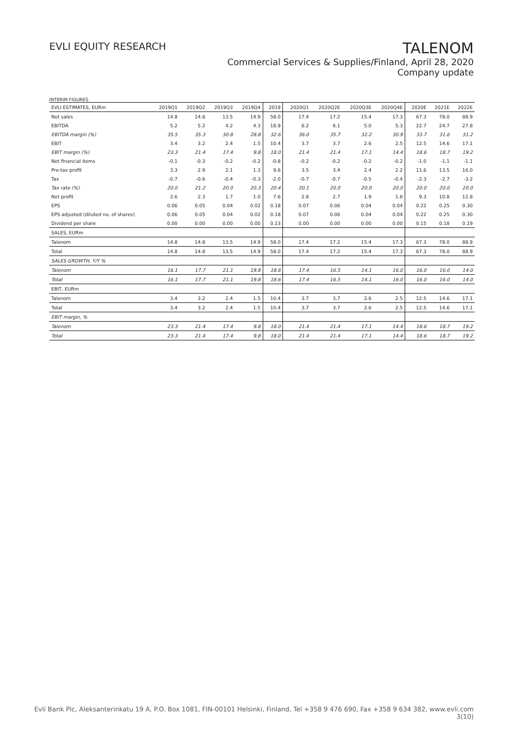EVLI EQUITY RESEARCH
TALENOM
Commercial Services & Supplies/Finland, April 28, 2020
Company update
INTERIM FIGURES
| EVLI ESTIMATES, EURm | 2019Q1 | 2019Q2 | 2019Q3 | 2019Q4 | 2019 | 2020Q1 | 2020Q2E | 2020Q3E | 2020Q4E | 2020E | 2021E | 2022E |
| --- | --- | --- | --- | --- | --- | --- | --- | --- | --- | --- | --- | --- |
| Net sales | 14.8 | 14.8 | 13.5 | 14.9 | 58.0 | 17.4 | 17.2 | 15.4 | 17.3 | 67.3 | 78.0 | 88.9 |
| EBITDA | 5.2 | 5.2 | 4.2 | 4.3 | 18.9 | 6.2 | 6.1 | 5.0 | 5.3 | 22.7 | 24.7 | 27.8 |
| EBITDA margin (%) | 35.5 | 35.3 | 30.8 | 28.8 | 32.6 | 36.0 | 35.7 | 32.2 | 30.9 | 33.7 | 31.6 | 31.2 |
| EBIT | 3.4 | 3.2 | 2.4 | 1.5 | 10.4 | 3.7 | 3.7 | 2.6 | 2.5 | 12.5 | 14.6 | 17.1 |
| EBIT margin (%) | 23.3 | 21.4 | 17.4 | 9.8 | 18.0 | 21.4 | 21.4 | 17.1 | 14.4 | 18.6 | 18.7 | 19.2 |
| Net financial items | -0.1 | -0.3 | -0.2 | -0.2 | -0.8 | -0.2 | -0.2 | -0.2 | -0.2 | -1.0 | -1.1 | -1.1 |
| Pre-tax profit | 3.3 | 2.9 | 2.1 | 1.3 | 9.6 | 3.5 | 3.4 | 2.4 | 2.2 | 11.6 | 13.5 | 16.0 |
| Tax | -0.7 | -0.6 | -0.4 | -0.3 | -2.0 | -0.7 | -0.7 | -0.5 | -0.4 | -2.3 | -2.7 | -3.2 |
| Tax rate (%) | 20.0 | 21.2 | 20.0 | 20.3 | 20.4 | 20.1 | 20.0 | 20.0 | 20.0 | 20.0 | 20.0 | 20.0 |
| Net profit | 2.6 | 2.3 | 1.7 | 1.0 | 7.6 | 2.8 | 2.7 | 1.9 | 1.8 | 9.3 | 10.8 | 12.8 |
| EPS | 0.06 | 0.05 | 0.04 | 0.02 | 0.18 | 0.07 | 0.06 | 0.04 | 0.04 | 0.22 | 0.25 | 0.30 |
| EPS adjusted (diluted no. of shares) | 0.06 | 0.05 | 0.04 | 0.02 | 0.18 | 0.07 | 0.06 | 0.04 | 0.04 | 0.22 | 0.25 | 0.30 |
| Dividend per share | 0.00 | 0.00 | 0.00 | 0.00 | 0.13 | 0.00 | 0.00 | 0.00 | 0.00 | 0.15 | 0.18 | 0.19 |
| SALES, EURm | | | | | | | | | | | | |
| Talenom | 14.8 | 14.8 | 13.5 | 14.9 | 58.0 | 17.4 | 17.2 | 15.4 | 17.3 | 67.3 | 78.0 | 88.9 |
| Total | 14.8 | 14.8 | 13.5 | 14.9 | 58.0 | 17.4 | 17.2 | 15.4 | 17.3 | 67.3 | 78.0 | 88.9 |
| SALES GROWTH, Y/Y % | | | | | | | | | | | | |
| Talenom | 16.1 | 17.7 | 21.1 | 19.8 | 18.6 | 17.4 | 16.5 | 14.1 | 16.0 | 16.0 | 16.0 | 14.0 |
| Total | 16.1 | 17.7 | 21.1 | 19.8 | 18.6 | 17.4 | 16.5 | 14.1 | 16.0 | 16.0 | 16.0 | 14.0 |
| EBIT, EURm | | | | | | | | | | | | |
| Talenom | 3.4 | 3.2 | 2.4 | 1.5 | 10.4 | 3.7 | 3.7 | 2.6 | 2.5 | 12.5 | 14.6 | 17.1 |
| Total | 3.4 | 3.2 | 2.4 | 1.5 | 10.4 | 3.7 | 3.7 | 2.6 | 2.5 | 12.5 | 14.6 | 17.1 |
| EBIT margin, % | | | | | | | | | | | | |
| Talenom | 23.3 | 21.4 | 17.4 | 9.8 | 18.0 | 21.4 | 21.4 | 17.1 | 14.4 | 18.6 | 18.7 | 19.2 |
| Total | 23.3 | 21.4 | 17.4 | 9.8 | 18.0 | 21.4 | 21.4 | 17.1 | 14.4 | 18.6 | 18.7 | 19.2 |
Evli Bank Plc, Aleksanterinkatu 19 A, P.O. Box 1081, FIN-00101 Helsinki, Finland, Tel +358 9 476 690, Fax +358 9 634 382, www.evli.com
3(10)